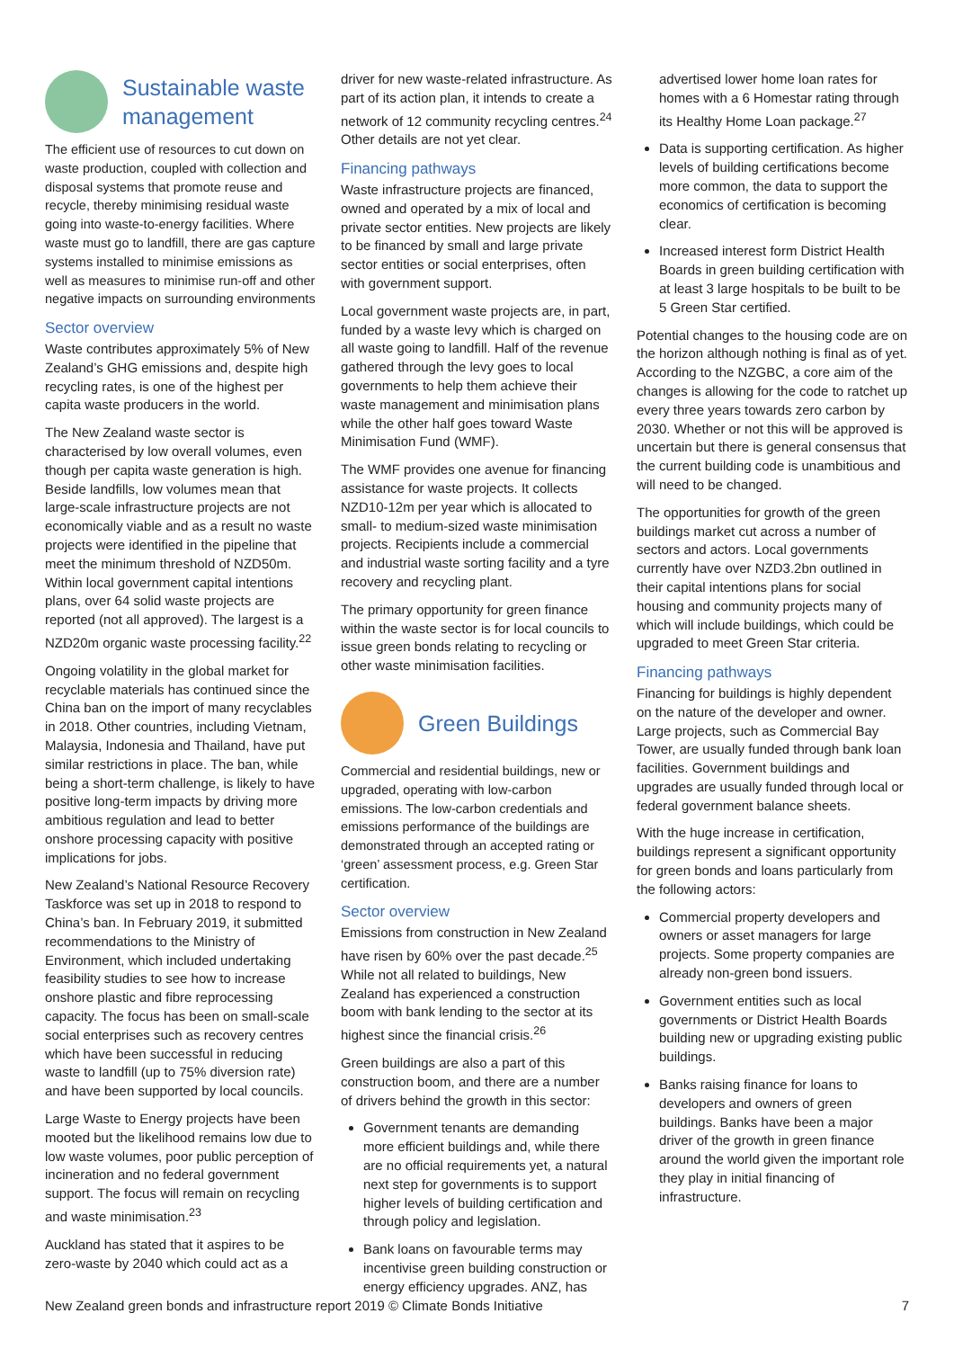Sustainable waste management
The efficient use of resources to cut down on waste production, coupled with collection and disposal systems that promote reuse and recycle, thereby minimising residual waste going into waste-to-energy facilities. Where waste must go to landfill, there are gas capture systems installed to minimise emissions as well as measures to minimise run-off and other negative impacts on surrounding environments
Sector overview
Waste contributes approximately 5% of New Zealand’s GHG emissions and, despite high recycling rates, is one of the highest per capita waste producers in the world.
The New Zealand waste sector is characterised by low overall volumes, even though per capita waste generation is high. Beside landfills, low volumes mean that large-scale infrastructure projects are not economically viable and as a result no waste projects were identified in the pipeline that meet the minimum threshold of NZD50m. Within local government capital intentions plans, over 64 solid waste projects are reported (not all approved). The largest is a NZD20m organic waste processing facility.<sup>22</sup>
Ongoing volatility in the global market for recyclable materials has continued since the China ban on the import of many recyclables in 2018. Other countries, including Vietnam, Malaysia, Indonesia and Thailand, have put similar restrictions in place. The ban, while being a short-term challenge, is likely to have positive long-term impacts by driving more ambitious regulation and lead to better onshore processing capacity with positive implications for jobs.
New Zealand’s National Resource Recovery Taskforce was set up in 2018 to respond to China’s ban. In February 2019, it submitted recommendations to the Ministry of Environment, which included undertaking feasibility studies to see how to increase onshore plastic and fibre reprocessing capacity. The focus has been on small-scale social enterprises such as recovery centres which have been successful in reducing waste to landfill (up to 75% diversion rate) and have been supported by local councils.
Large Waste to Energy projects have been mooted but the likelihood remains low due to low waste volumes, poor public perception of incineration and no federal government support. The focus will remain on recycling and waste minimisation.<sup>23</sup>
Auckland has stated that it aspires to be zero-waste by 2040 which could act as a
driver for new waste-related infrastructure. As part of its action plan, it intends to create a network of 12 community recycling centres.<sup>24</sup> Other details are not yet clear.
Financing pathways
Waste infrastructure projects are financed, owned and operated by a mix of local and private sector entities. New projects are likely to be financed by small and large private sector entities or social enterprises, often with government support.
Local government waste projects are, in part, funded by a waste levy which is charged on all waste going to landfill. Half of the revenue gathered through the levy goes to local governments to help them achieve their waste management and minimisation plans while the other half goes toward Waste Minimisation Fund (WMF).
The WMF provides one avenue for financing assistance for waste projects. It collects NZD10-12m per year which is allocated to small- to medium-sized waste minimisation projects. Recipients include a commercial and industrial waste sorting facility and a tyre recovery and recycling plant.
The primary opportunity for green finance within the waste sector is for local councils to issue green bonds relating to recycling or other waste minimisation facilities.
Green Buildings
Commercial and residential buildings, new or upgraded, operating with low-carbon emissions. The low-carbon credentials and emissions performance of the buildings are demonstrated through an accepted rating or ‘green’ assessment process, e.g. Green Star certification.
Sector overview
Emissions from construction in New Zealand have risen by 60% over the past decade.<sup>25</sup> While not all related to buildings, New Zealand has experienced a construction boom with bank lending to the sector at its highest since the financial crisis.<sup>26</sup>
Green buildings are also a part of this construction boom, and there are a number of drivers behind the growth in this sector:
Government tenants are demanding more efficient buildings and, while there are no official requirements yet, a natural next step for governments is to support higher levels of building certification and through policy and legislation.
Bank loans on favourable terms may incentivise green building construction or energy efficiency upgrades. ANZ, has
advertised lower home loan rates for homes with a 6 Homestar rating through its Healthy Home Loan package.<sup>27</sup>
Data is supporting certification. As higher levels of building certifications become more common, the data to support the economics of certification is becoming clear.
Increased interest form District Health Boards in green building certification with at least 3 large hospitals to be built to be 5 Green Star certified.
Potential changes to the housing code are on the horizon although nothing is final as of yet. According to the NZGBC, a core aim of the changes is allowing for the code to ratchet up every three years towards zero carbon by 2030. Whether or not this will be approved is uncertain but there is general consensus that the current building code is unambitious and will need to be changed.
The opportunities for growth of the green buildings market cut across a number of sectors and actors. Local governments currently have over NZD3.2bn outlined in their capital intentions plans for social housing and community projects many of which will include buildings, which could be upgraded to meet Green Star criteria.
Financing pathways
Financing for buildings is highly dependent on the nature of the developer and owner. Large projects, such as Commercial Bay Tower, are usually funded through bank loan facilities. Government buildings and upgrades are usually funded through local or federal government balance sheets.
With the huge increase in certification, buildings represent a significant opportunity for green bonds and loans particularly from the following actors:
Commercial property developers and owners or asset managers for large projects. Some property companies are already non-green bond issuers.
Government entities such as local governments or District Health Boards building new or upgrading existing public buildings.
Banks raising finance for loans to developers and owners of green buildings. Banks have been a major driver of the growth in green finance around the world given the important role they play in initial financing of infrastructure.
New Zealand green bonds and infrastructure report 2019 © Climate Bonds Initiative 7